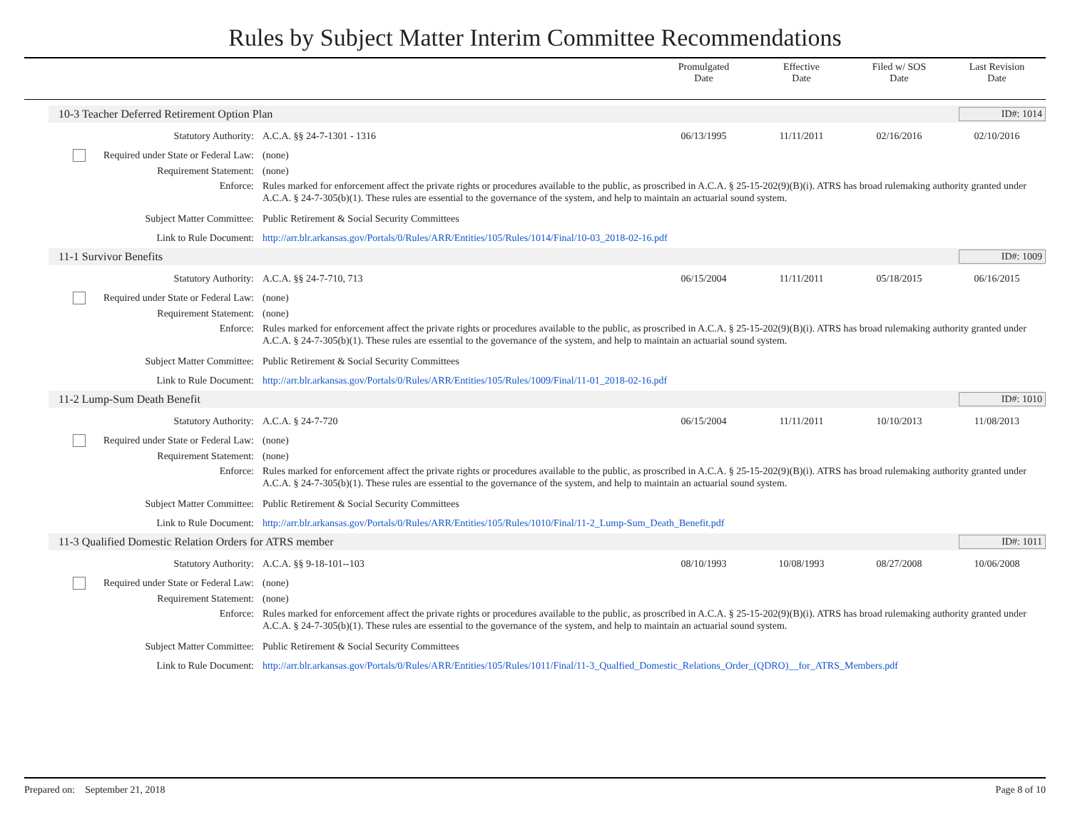Rules by Subject Matter Interim Committee Recommendations
Promulgated
Date
Effective
Date
Filed w/ SOS
Date
Last Revision
Date
10-3 Teacher Deferred Retirement Option Plan ID#: 1014
Statutory Authority: A.C.A. §§ 24-7-1301 - 1316 06/13/1995 11/11/2011 02/16/2016 02/10/2016
Required under State or Federal Law:
(none)
Requirement Statement: (none)
Enforce: Rules marked for enforcement affect the private rights or procedures available to the public, as proscribed in A.C.A. § 25-15-202(9)(B)(i). ATRS has broad rulemaking authority granted under A.C.A. § 24-7-305(b)(1). These rules are essential to the governance of the system, and help to maintain an actuarial sound system.
Subject Matter Committee: Public Retirement & Social Security Committees
Link to Rule Document: http://arr.blr.arkansas.gov/Portals/0/Rules/ARR/Entities/105/Rules/1014/Final/10-03_2018-02-16.pdf
11-1 Survivor Benefits ID#: 1009
Statutory Authority: A.C.A. §§ 24-7-710, 713 06/15/2004 11/11/2011 05/18/2015 06/16/2015
Required under State or Federal Law:
(none)
Requirement Statement: (none)
Enforce: Rules marked for enforcement affect the private rights or procedures available to the public, as proscribed in A.C.A. § 25-15-202(9)(B)(i). ATRS has broad rulemaking authority granted under A.C.A. § 24-7-305(b)(1). These rules are essential to the governance of the system, and help to maintain an actuarial sound system.
Subject Matter Committee: Public Retirement & Social Security Committees
Link to Rule Document: http://arr.blr.arkansas.gov/Portals/0/Rules/ARR/Entities/105/Rules/1009/Final/11-01_2018-02-16.pdf
11-2 Lump-Sum Death Benefit ID#: 1010
Statutory Authority: A.C.A. § 24-7-720 06/15/2004 11/11/2011 10/10/2013 11/08/2013
Required under State or Federal Law:
(none)
Requirement Statement: (none)
Enforce: Rules marked for enforcement affect the private rights or procedures available to the public, as proscribed in A.C.A. § 25-15-202(9)(B)(i). ATRS has broad rulemaking authority granted under A.C.A. § 24-7-305(b)(1). These rules are essential to the governance of the system, and help to maintain an actuarial sound system.
Subject Matter Committee: Public Retirement & Social Security Committees
Link to Rule Document: http://arr.blr.arkansas.gov/Portals/0/Rules/ARR/Entities/105/Rules/1010/Final/11-2_Lump-Sum_Death_Benefit.pdf
11-3 Qualified Domestic Relation Orders for ATRS member ID#: 1011
Statutory Authority: A.C.A. §§ 9-18-101--103 08/10/1993 10/08/1993 08/27/2008 10/06/2008
Required under State or Federal Law:
(none)
Requirement Statement: (none)
Enforce: Rules marked for enforcement affect the private rights or procedures available to the public, as proscribed in A.C.A. § 25-15-202(9)(B)(i). ATRS has broad rulemaking authority granted under A.C.A. § 24-7-305(b)(1). These rules are essential to the governance of the system, and help to maintain an actuarial sound system.
Subject Matter Committee: Public Retirement & Social Security Committees
Link to Rule Document: http://arr.blr.arkansas.gov/Portals/0/Rules/ARR/Entities/105/Rules/1011/Final/11-3_Qualfied_Domestic_Relations_Order_(QDRO)__for_ATRS_Members.pdf
Prepared on: September 21, 2018 Page 8 of 10